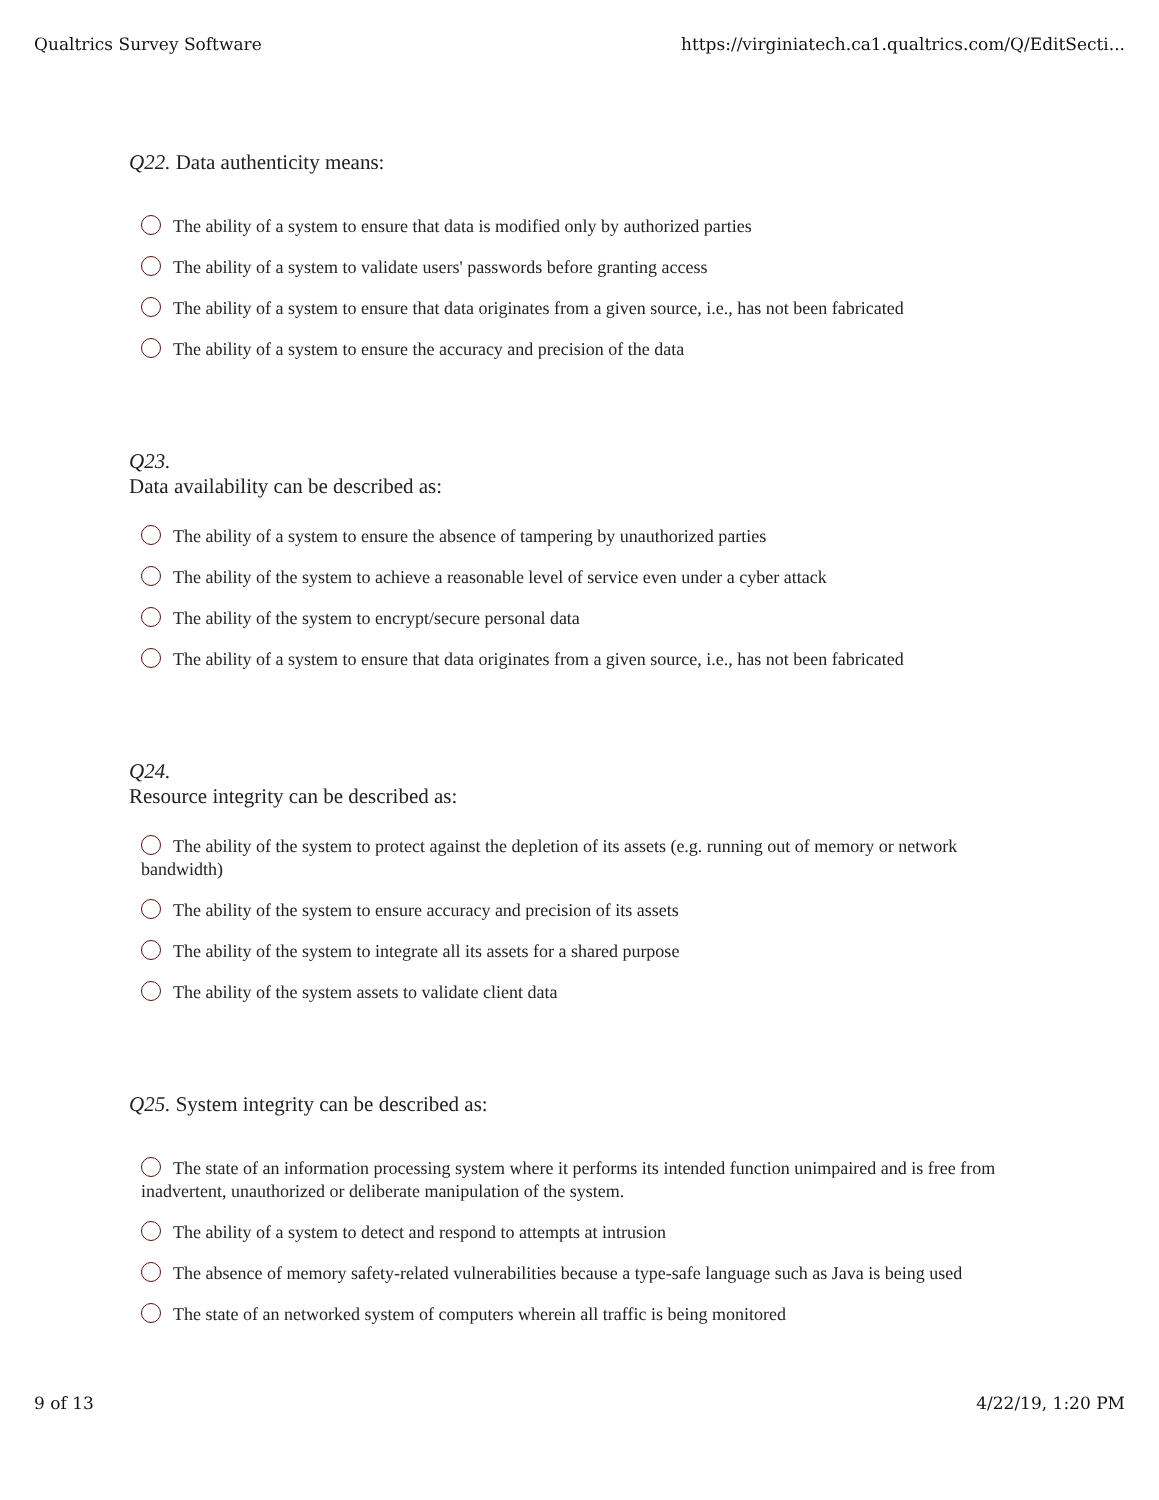Qualtrics Survey Software https://virginiatech.ca1.qualtrics.com/Q/EditSecti...
Q22. Data authenticity means:
The ability of a system to ensure that data is modified only by authorized parties
The ability of a system to validate users' passwords before granting access
The ability of a system to ensure that data originates from a given source, i.e., has not been fabricated
The ability of a system to ensure the accuracy and precision of the data
Q23.
Data availability can be described as:
The ability of a system to ensure the absence of tampering by unauthorized parties
The ability of the system to achieve a reasonable level of service even under a cyber attack
The ability of the system to encrypt/secure personal data
The ability of a system to ensure that data originates from a given source, i.e., has not been fabricated
Q24.
Resource integrity can be described as:
The ability of the system to protect against the depletion of its assets (e.g. running out of memory or network bandwidth)
The ability of the system to ensure accuracy and precision of its assets
The ability of the system to integrate all its assets for a shared purpose
The ability of the system assets to validate client data
Q25. System integrity can be described as:
The state of an information processing system where it performs its intended function unimpaired and is free from inadvertent, unauthorized or deliberate manipulation of the system.
The ability of a system to detect and respond to attempts at intrusion
The absence of memory safety-related vulnerabilities because a type-safe language such as Java is being used
The state of an networked system of computers wherein all traffic is being monitored
9 of 13 4/22/19, 1:20 PM